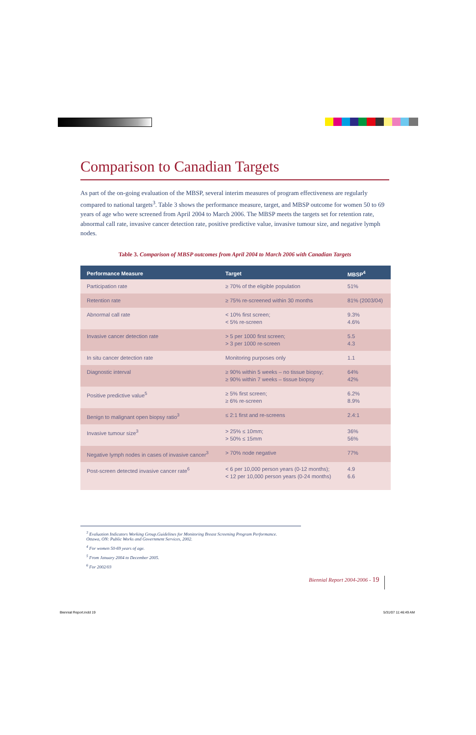Comparison to Canadian Targets
As part of the on-going evaluation of the MBSP, several interim measures of program effectiveness are regularly compared to national targets<sup>3</sup>. Table 3 shows the performance measure, target, and MBSP outcome for women 50 to 69 years of age who were screened from April 2004 to March 2006. The MBSP meets the targets set for retention rate, abnormal call rate, invasive cancer detection rate, positive predictive value, invasive tumour size, and negative lymph nodes.
Table 3. Comparison of MBSP outcomes from April 2004 to March 2006 with Canadian Targets
| Performance Measure | Target | MBSP<sup>4</sup> |
| --- | --- | --- |
| Participation rate | ≥ 70% of the eligible population | 51% |
| Retention rate | ≥ 75% re-screened within 30 months | 81% (2003/04) |
| Abnormal call rate | < 10% first screen; < 5% re-screen | 9.3% 4.6% |
| Invasive cancer detection rate | > 5 per 1000 first screen; > 3 per 1000 re-screen | 5.5 4.3 |
| In situ cancer detection rate | Monitoring purposes only | 1.1 |
| Diagnostic interval | ≥ 90% within 5 weeks – no tissue biopsy; ≥ 90% within 7 weeks – tissue biopsy | 64% 42% |
| Positive predictive value<sup>5</sup> | ≥ 5% first screen; ≥ 6% re-screen | 6.2% 8.9% |
| Benign to malignant open biopsy ratio<sup>3</sup> | ≤ 2:1 first and re-screens | 2.4:1 |
| Invasive tumour size<sup>3</sup> | > 25% ≤ 10mm; > 50% ≤ 15mm | 36% 56% |
| Negative lymph nodes in cases of invasive cancer<sup>3</sup> | > 70% node negative | 77% |
| Post-screen detected invasive cancer rate<sup>6</sup> | < 6 per 10,000 person years (0-12 months); < 12 per 10,000 person years (0-24 months) | 4.9 6.6 |
<sup>3</sup> Evaluation Indicators Working Group.Guidelines for Monitoring Breast Screening Program Performance.
Ottawa, ON: Public Works and Government Services, 2002.
<sup>4</sup> For women 50-69 years of age.
<sup>5</sup> From January 2004 to December 2005.
<sup>6</sup> For 2002/03
Biennial Report 2004-2006 - 19
Biennial Report.indd 19 5/31/07 11:46:49 AM